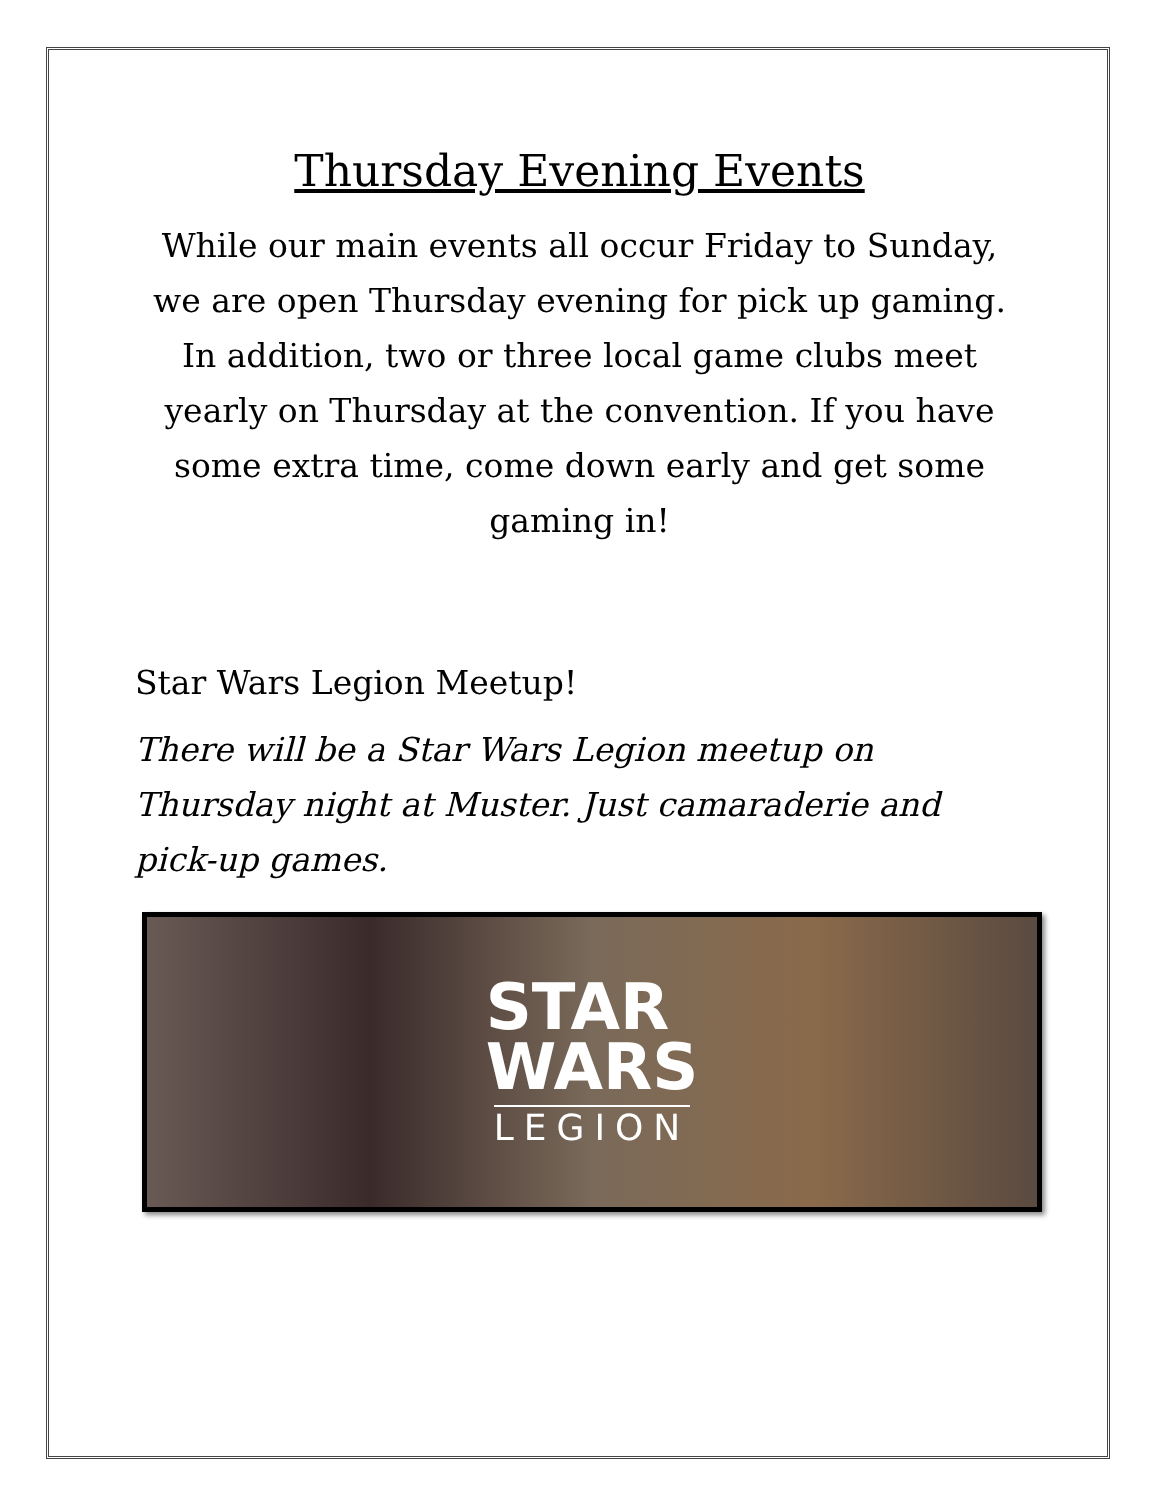Thursday Evening Events
While our main events all occur Friday to Sunday, we are open Thursday evening for pick up gaming. In addition, two or three local game clubs meet yearly on Thursday at the convention. If you have some extra time, come down early and get some gaming in!
Star Wars Legion Meetup!
There will be a Star Wars Legion meetup on Thursday night at Muster. Just camaraderie and pick-up games.
STAR
WARS
LEGION